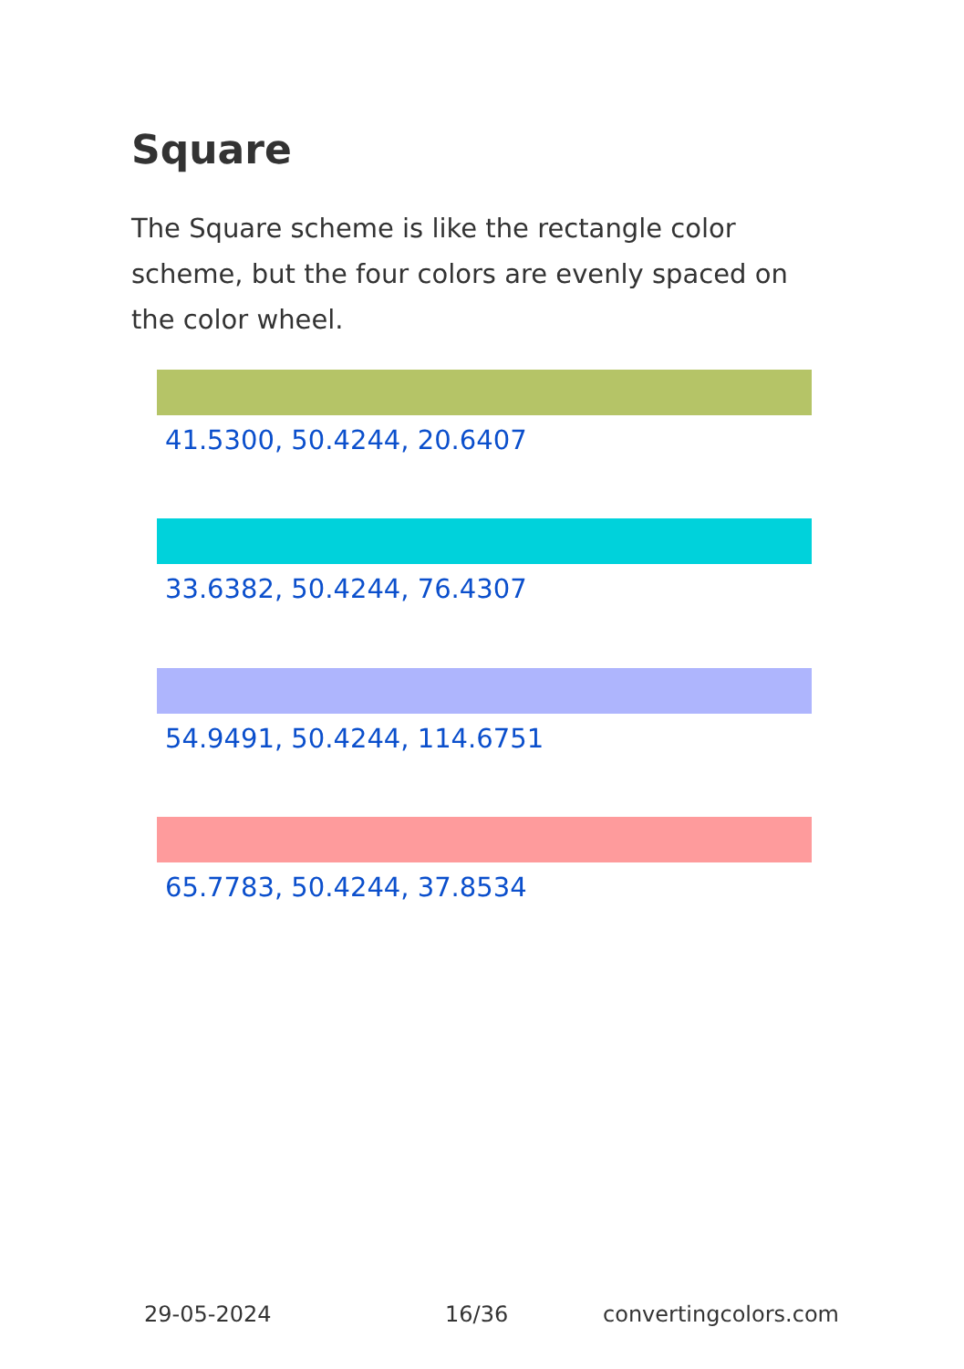Square
The Square scheme is like the rectangle color scheme, but the four colors are evenly spaced on the color wheel.
41.5300, 50.4244, 20.6407
33.6382, 50.4244, 76.4307
54.9491, 50.4244, 114.6751
65.7783, 50.4244, 37.8534
29-05-2024 16/36 convertingcolors.com